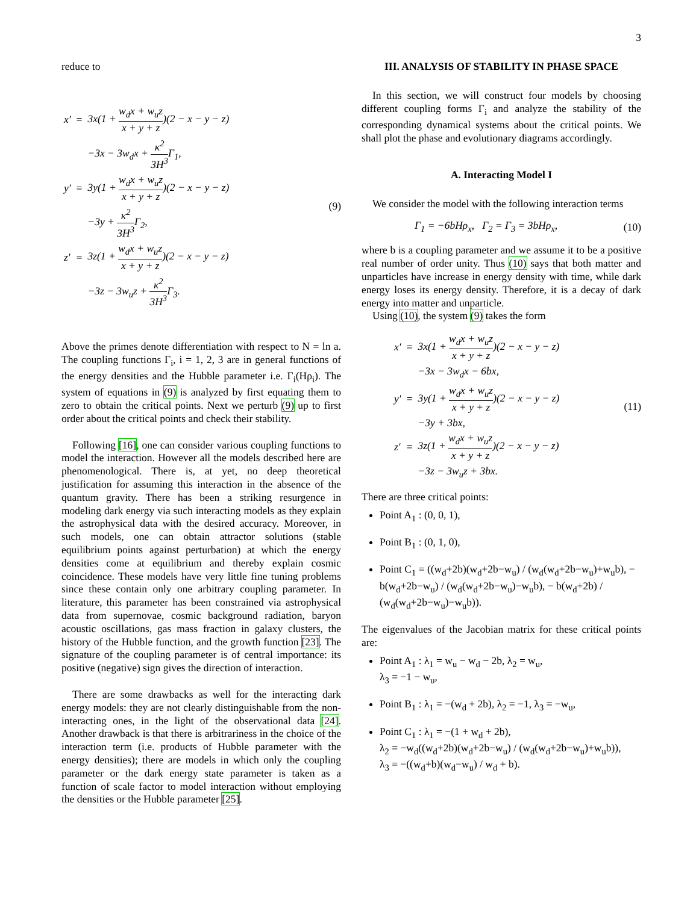3
reduce to
| x′ | = | 3x(1 + w<sub>d</sub>x + w<sub>u</sub>z x + y + z )(2 − x − y − z) |
| | | −3x − 3w<sub>d</sub>x + κ<sup>2</sup> 3H<sup>3</sup> Γ<sub>1</sub>, |
| y′ | = | 3y(1 + w<sub>d</sub>x + w<sub>u</sub>z x + y + z )(2 − x − y − z) |
| | | −3y + κ<sup>2</sup> 3H<sup>3</sup> Γ<sub>2</sub>, |
| z′ | = | 3z(1 + w<sub>d</sub>x + w<sub>u</sub>z x + y + z )(2 − x − y − z) |
| | | −3z − 3w<sub>u</sub>z + κ<sup>2</sup> 3H<sup>3</sup> Γ<sub>3</sub>. |
(9)
Above the primes denote differentiation with respect to N = ln a. The coupling functions Γ<sub>i</sub>, i = 1, 2, 3 are in general functions of the energy densities and the Hubble parameter i.e. Γ<sub>i</sub>(Hρ<sub>i</sub>). The system of equations in (9) is analyzed by first equating them to zero to obtain the critical points. Next we perturb (9) up to first order about the critical points and check their stability.
Following [16], one can consider various coupling functions to model the interaction. However all the models described here are phenomenological. There is, at yet, no deep theoretical justification for assuming this interaction in the absence of the quantum gravity. There has been a striking resurgence in modeling dark energy via such interacting models as they explain the astrophysical data with the desired accuracy. Moreover, in such models, one can obtain attractor solutions (stable equilibrium points against perturbation) at which the energy densities come at equilibrium and thereby explain cosmic coincidence. These models have very little fine tuning problems since these contain only one arbitrary coupling parameter. In literature, this parameter has been constrained via astrophysical data from supernovae, cosmic background radiation, baryon acoustic oscillations, gas mass fraction in galaxy clusters, the history of the Hubble function, and the growth function [23]. The signature of the coupling parameter is of central importance: its positive (negative) sign gives the direction of interaction.
There are some drawbacks as well for the interacting dark energy models: they are not clearly distinguishable from the non-interacting ones, in the light of the observational data [24]. Another drawback is that there is arbitrariness in the choice of the interaction term (i.e. products of Hubble parameter with the energy densities); there are models in which only the coupling parameter or the dark energy state parameter is taken as a function of scale factor to model interaction without employing the densities or the Hubble parameter [25].
III. ANALYSIS OF STABILITY IN PHASE SPACE
In this section, we will construct four models by choosing different coupling forms Γ<sub>i</sub> and analyze the stability of the corresponding dynamical systems about the critical points. We shall plot the phase and evolutionary diagrams accordingly.
A. Interacting Model I
We consider the model with the following interaction terms
Γ<sub>1</sub> = −6bHρ<sub>x</sub>, Γ<sub>2</sub> = Γ<sub>3</sub> = 3bHρ<sub>x</sub>, (10)
where b is a coupling parameter and we assume it to be a positive real number of order unity. Thus (10) says that both matter and unparticles have increase in energy density with time, while dark energy loses its energy density. Therefore, it is a decay of dark energy into matter and unparticle.
Using (10), the system (9) takes the form
| x′ | = | 3x(1 + w<sub>d</sub>x + w<sub>u</sub>z x + y + z )(2 − x − y − z) |
| | | −3x − 3w<sub>d</sub>x − 6bx, |
| y′ | = | 3y(1 + w<sub>d</sub>x + w<sub>u</sub>z x + y + z )(2 − x − y − z) |
| | | −3y + 3bx, |
| z′ | = | 3z(1 + w<sub>d</sub>x + w<sub>u</sub>z x + y + z )(2 − x − y − z) |
| | | −3z − 3w<sub>u</sub>z + 3bx. |
(11)
There are three critical points:
Point A<sub>1</sub> : (0, 0, 1),
Point B<sub>1</sub> : (0, 1, 0),
Point C<sub>1</sub> = ((w<sub>d</sub>+2b)(w<sub>d</sub>+2b−w<sub>u</sub>) / (w<sub>d</sub>(w<sub>d</sub>+2b−w<sub>u</sub>)+w<sub>u</sub>b), − b(w<sub>d</sub>+2b−w<sub>u</sub>) / (w<sub>d</sub>(w<sub>d</sub>+2b−w<sub>u</sub>)−w<sub>u</sub>b), − b(w<sub>d</sub>+2b) / (w<sub>d</sub>(w<sub>d</sub>+2b−w<sub>u</sub>)−w<sub>u</sub>b)).
The eigenvalues of the Jacobian matrix for these critical points are:
Point A<sub>1</sub> : λ<sub>1</sub> = w<sub>u</sub> − w<sub>d</sub> − 2b, λ<sub>2</sub> = w<sub>u</sub>,
λ<sub>3</sub> = −1 − w<sub>u</sub>,
Point B<sub>1</sub> : λ<sub>1</sub> = −(w<sub>d</sub> + 2b), λ<sub>2</sub> = −1, λ<sub>3</sub> = −w<sub>u</sub>,
Point C<sub>1</sub> : λ<sub>1</sub> = −(1 + w<sub>d</sub> + 2b),
λ<sub>2</sub> = −w<sub>d</sub>((w<sub>d</sub>+2b)(w<sub>d</sub>+2b−w<sub>u</sub>) / (w<sub>d</sub>(w<sub>d</sub>+2b−w<sub>u</sub>)+w<sub>u</sub>b)),
λ<sub>3</sub> = −((w<sub>d</sub>+b)(w<sub>d</sub>−w<sub>u</sub>) / w<sub>d</sub> + b).